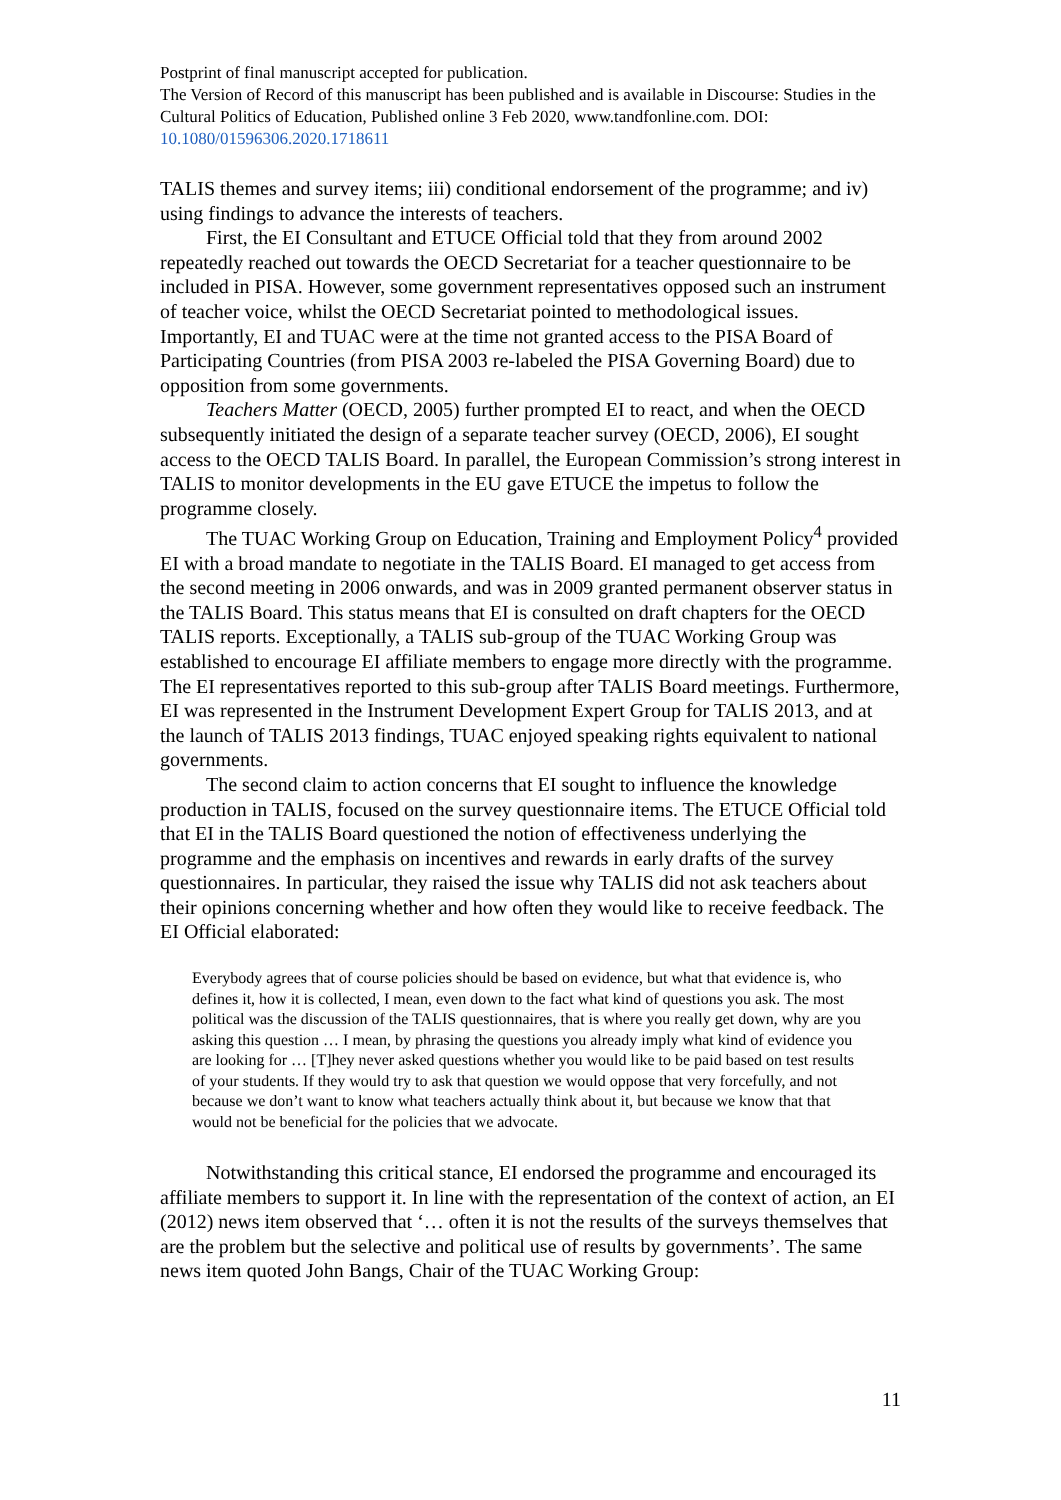Postprint of final manuscript accepted for publication.
The Version of Record of this manuscript has been published and is available in Discourse: Studies in the Cultural Politics of Education, Published online 3 Feb 2020, www.tandfonline.com. DOI: 10.1080/01596306.2020.1718611
TALIS themes and survey items; iii) conditional endorsement of the programme; and iv) using findings to advance the interests of teachers.
First, the EI Consultant and ETUCE Official told that they from around 2002 repeatedly reached out towards the OECD Secretariat for a teacher questionnaire to be included in PISA. However, some government representatives opposed such an instrument of teacher voice, whilst the OECD Secretariat pointed to methodological issues. Importantly, EI and TUAC were at the time not granted access to the PISA Board of Participating Countries (from PISA 2003 re-labeled the PISA Governing Board) due to opposition from some governments.
Teachers Matter (OECD, 2005) further prompted EI to react, and when the OECD subsequently initiated the design of a separate teacher survey (OECD, 2006), EI sought access to the OECD TALIS Board. In parallel, the European Commission’s strong interest in TALIS to monitor developments in the EU gave ETUCE the impetus to follow the programme closely.
The TUAC Working Group on Education, Training and Employment Policy<sup>4</sup> provided EI with a broad mandate to negotiate in the TALIS Board. EI managed to get access from the second meeting in 2006 onwards, and was in 2009 granted permanent observer status in the TALIS Board. This status means that EI is consulted on draft chapters for the OECD TALIS reports. Exceptionally, a TALIS sub-group of the TUAC Working Group was established to encourage EI affiliate members to engage more directly with the programme. The EI representatives reported to this sub-group after TALIS Board meetings. Furthermore, EI was represented in the Instrument Development Expert Group for TALIS 2013, and at the launch of TALIS 2013 findings, TUAC enjoyed speaking rights equivalent to national governments.
The second claim to action concerns that EI sought to influence the knowledge production in TALIS, focused on the survey questionnaire items. The ETUCE Official told that EI in the TALIS Board questioned the notion of effectiveness underlying the programme and the emphasis on incentives and rewards in early drafts of the survey questionnaires. In particular, they raised the issue why TALIS did not ask teachers about their opinions concerning whether and how often they would like to receive feedback. The EI Official elaborated:
Everybody agrees that of course policies should be based on evidence, but what that evidence is, who defines it, how it is collected, I mean, even down to the fact what kind of questions you ask. The most political was the discussion of the TALIS questionnaires, that is where you really get down, why are you asking this question … I mean, by phrasing the questions you already imply what kind of evidence you are looking for … [T]hey never asked questions whether you would like to be paid based on test results of your students. If they would try to ask that question we would oppose that very forcefully, and not because we don’t want to know what teachers actually think about it, but because we know that that would not be beneficial for the policies that we advocate.
Notwithstanding this critical stance, EI endorsed the programme and encouraged its affiliate members to support it. In line with the representation of the context of action, an EI (2012) news item observed that ‘… often it is not the results of the surveys themselves that are the problem but the selective and political use of results by governments’. The same news item quoted John Bangs, Chair of the TUAC Working Group:
11